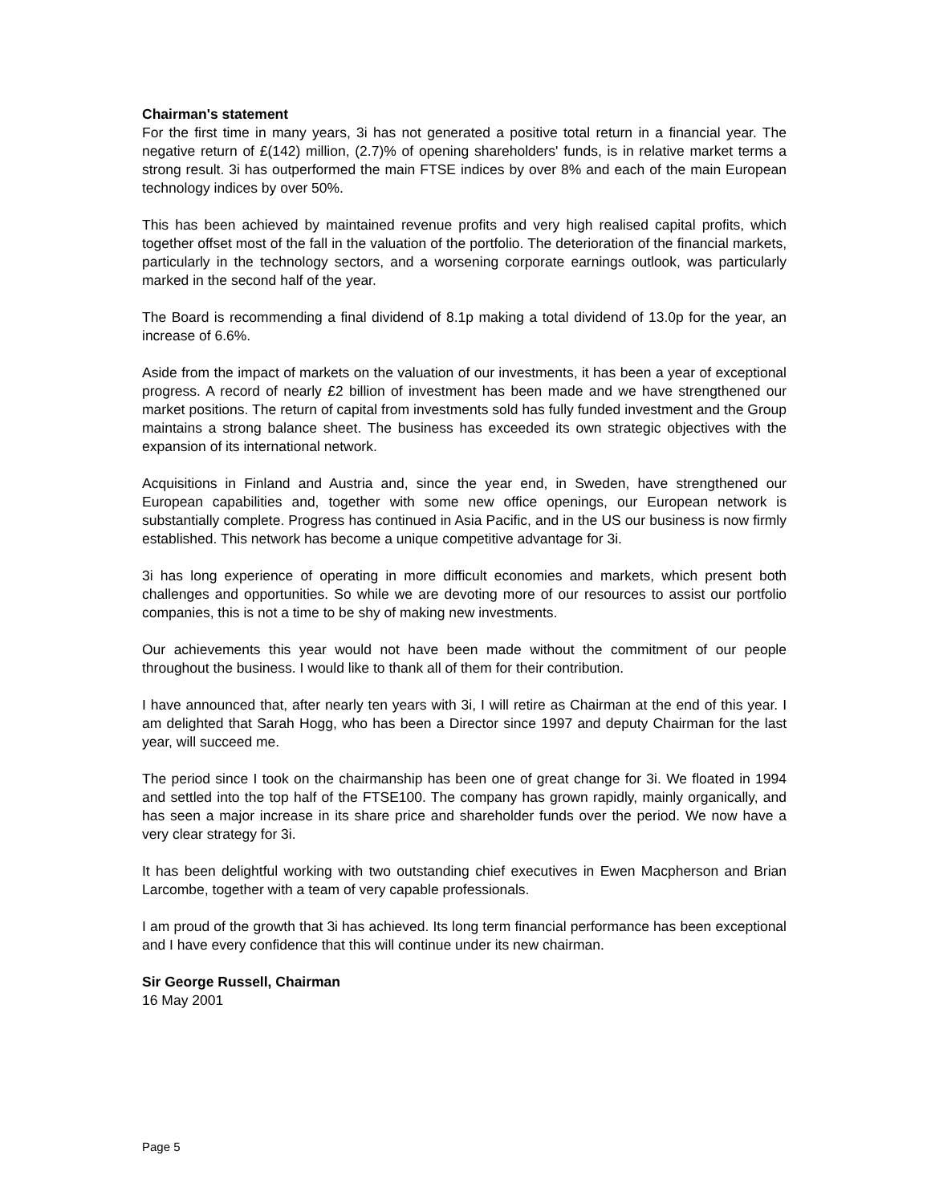Chairman's statement
For the first time in many years, 3i has not generated a positive total return in a financial year. The negative return of £(142) million, (2.7)% of opening shareholders' funds, is in relative market terms a strong result. 3i has outperformed the main FTSE indices by over 8% and each of the main European technology indices by over 50%.
This has been achieved by maintained revenue profits and very high realised capital profits, which together offset most of the fall in the valuation of the portfolio. The deterioration of the financial markets, particularly in the technology sectors, and a worsening corporate earnings outlook, was particularly marked in the second half of the year.
The Board is recommending a final dividend of 8.1p making a total dividend of 13.0p for the year, an increase of 6.6%.
Aside from the impact of markets on the valuation of our investments, it has been a year of exceptional progress. A record of nearly £2 billion of investment has been made and we have strengthened our market positions. The return of capital from investments sold has fully funded investment and the Group maintains a strong balance sheet. The business has exceeded its own strategic objectives with the expansion of its international network.
Acquisitions in Finland and Austria and, since the year end, in Sweden, have strengthened our European capabilities and, together with some new office openings, our European network is substantially complete. Progress has continued in Asia Pacific, and in the US our business is now firmly established. This network has become a unique competitive advantage for 3i.
3i has long experience of operating in more difficult economies and markets, which present both challenges and opportunities. So while we are devoting more of our resources to assist our portfolio companies, this is not a time to be shy of making new investments.
Our achievements this year would not have been made without the commitment of our people throughout the business. I would like to thank all of them for their contribution.
I have announced that, after nearly ten years with 3i, I will retire as Chairman at the end of this year. I am delighted that Sarah Hogg, who has been a Director since 1997 and deputy Chairman for the last year, will succeed me.
The period since I took on the chairmanship has been one of great change for 3i. We floated in 1994 and settled into the top half of the FTSE100. The company has grown rapidly, mainly organically, and has seen a major increase in its share price and shareholder funds over the period. We now have a very clear strategy for 3i.
It has been delightful working with two outstanding chief executives in Ewen Macpherson and Brian Larcombe, together with a team of very capable professionals.
I am proud of the growth that 3i has achieved. Its long term financial performance has been exceptional and I have every confidence that this will continue under its new chairman.
Sir George Russell, Chairman
16 May 2001
Page 5